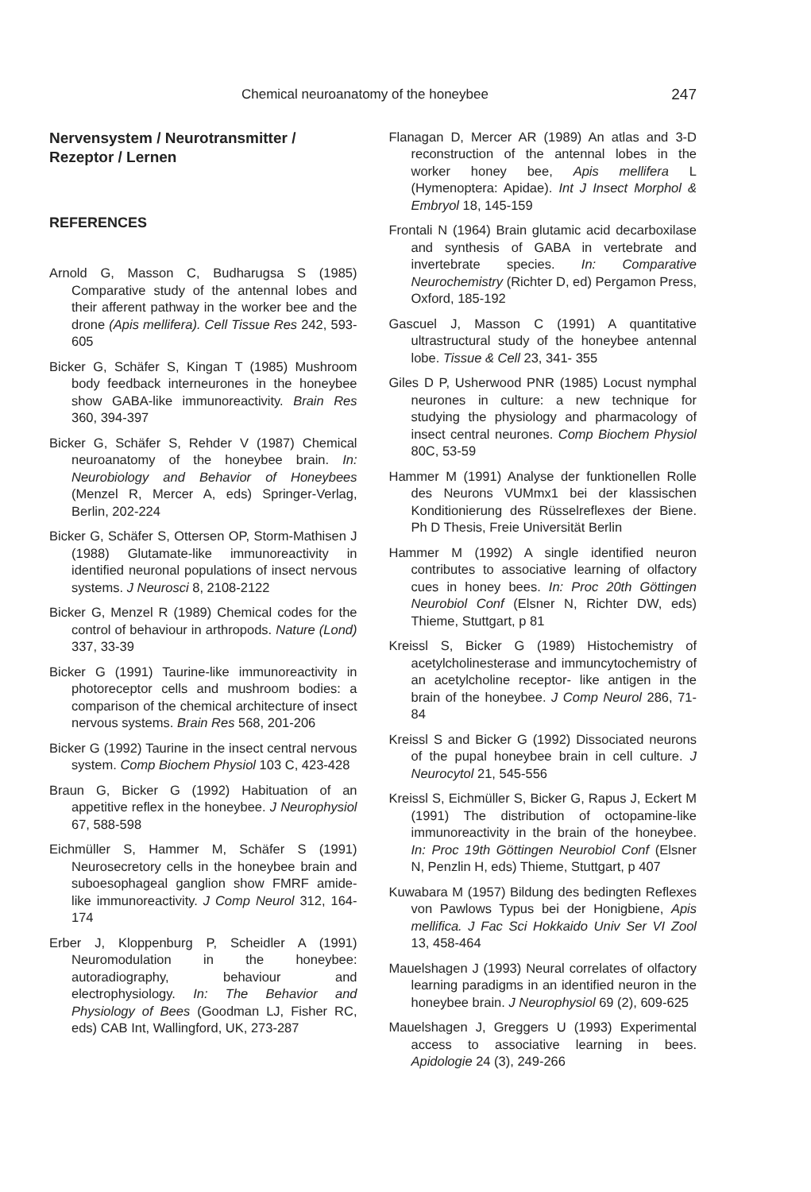Chemical neuroanatomy of the honeybee 247
Nervensystem / Neurotransmitter / Rezeptor / Lernen
REFERENCES
Arnold G, Masson C, Budharugsa S (1985) Comparative study of the antennal lobes and their afferent pathway in the worker bee and the drone (Apis mellifera). Cell Tissue Res 242, 593-605
Bicker G, Schäfer S, Kingan T (1985) Mushroom body feedback interneurones in the honeybee show GABA-like immunoreactivity. Brain Res 360, 394-397
Bicker G, Schäfer S, Rehder V (1987) Chemical neuroanatomy of the honeybee brain. In: Neurobiology and Behavior of Honeybees (Menzel R, Mercer A, eds) Springer-Verlag, Berlin, 202-224
Bicker G, Schäfer S, Ottersen OP, Storm-Mathisen J (1988) Glutamate-like immunoreactivity in identified neuronal populations of insect nervous systems. J Neurosci 8, 2108-2122
Bicker G, Menzel R (1989) Chemical codes for the control of behaviour in arthropods. Nature (Lond) 337, 33-39
Bicker G (1991) Taurine-like immunoreactivity in photoreceptor cells and mushroom bodies: a comparison of the chemical architecture of insect nervous systems. Brain Res 568, 201-206
Bicker G (1992) Taurine in the insect central nervous system. Comp Biochem Physiol 103 C, 423-428
Braun G, Bicker G (1992) Habituation of an appetitive reflex in the honeybee. J Neurophysiol 67, 588-598
Eichmüller S, Hammer M, Schäfer S (1991) Neurosecretory cells in the honeybee brain and suboesophageal ganglion show FMRF amide-like immunoreactivity. J Comp Neurol 312, 164-174
Erber J, Kloppenburg P, Scheidler A (1991) Neuromodulation in the honeybee: autoradiography, behaviour and electrophysiology. In: The Behavior and Physiology of Bees (Goodman LJ, Fisher RC, eds) CAB Int, Wallingford, UK, 273-287
Flanagan D, Mercer AR (1989) An atlas and 3-D reconstruction of the antennal lobes in the worker honey bee, Apis mellifera L (Hymenoptera: Apidae). Int J Insect Morphol & Embryol 18, 145-159
Frontali N (1964) Brain glutamic acid decarboxilase and synthesis of GABA in vertebrate and invertebrate species. In: Comparative Neurochemistry (Richter D, ed) Pergamon Press, Oxford, 185-192
Gascuel J, Masson C (1991) A quantitative ultrastructural study of the honeybee antennal lobe. Tissue & Cell 23, 341- 355
Giles D P, Usherwood PNR (1985) Locust nymphal neurones in culture: a new technique for studying the physiology and pharmacology of insect central neurones. Comp Biochem Physiol 80C, 53-59
Hammer M (1991) Analyse der funktionellen Rolle des Neurons VUMmx1 bei der klassischen Konditionierung des Rüsselreflexes der Biene. Ph D Thesis, Freie Universität Berlin
Hammer M (1992) A single identified neuron contributes to associative learning of olfactory cues in honey bees. In: Proc 20th Göttingen Neurobiol Conf (Elsner N, Richter DW, eds) Thieme, Stuttgart, p 81
Kreissl S, Bicker G (1989) Histochemistry of acetylcholinesterase and immuncytochemistry of an acetylcholine receptor- like antigen in the brain of the honeybee. J Comp Neurol 286, 71-84
Kreissl S and Bicker G (1992) Dissociated neurons of the pupal honeybee brain in cell culture. J Neurocytol 21, 545-556
Kreissl S, Eichmüller S, Bicker G, Rapus J, Eckert M (1991) The distribution of octopamine-like immunoreactivity in the brain of the honeybee. In: Proc 19th Göttingen Neurobiol Conf (Elsner N, Penzlin H, eds) Thieme, Stuttgart, p 407
Kuwabara M (1957) Bildung des bedingten Reflexes von Pawlows Typus bei der Honigbiene, Apis mellifica. J Fac Sci Hokkaido Univ Ser VI Zool 13, 458-464
Mauelshagen J (1993) Neural correlates of olfactory learning paradigms in an identified neuron in the honeybee brain. J Neurophysiol 69 (2), 609-625
Mauelshagen J, Greggers U (1993) Experimental access to associative learning in bees. Apidologie 24 (3), 249-266